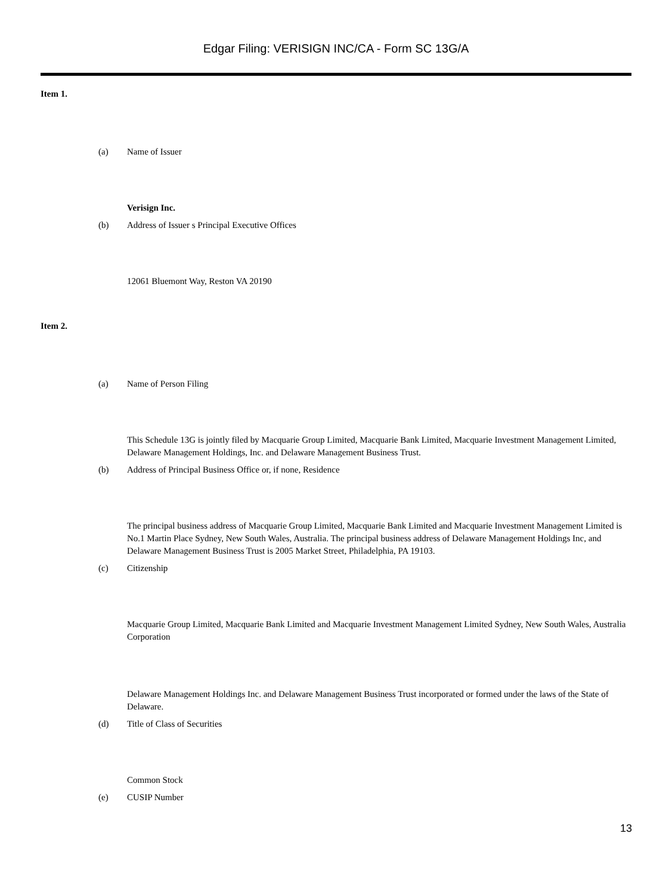Edgar Filing: VERISIGN INC/CA - Form SC 13G/A
Item 1.
(a) Name of Issuer
Verisign Inc.
(b) Address of Issuer s Principal Executive Offices
12061 Bluemont Way, Reston VA 20190
Item 2.
(a) Name of Person Filing
This Schedule 13G is jointly filed by Macquarie Group Limited, Macquarie Bank Limited, Macquarie Investment Management Limited, Delaware Management Holdings, Inc. and Delaware Management Business Trust.
(b) Address of Principal Business Office or, if none, Residence
The principal business address of Macquarie Group Limited, Macquarie Bank Limited and Macquarie Investment Management Limited is No.1 Martin Place Sydney, New South Wales, Australia. The principal business address of Delaware Management Holdings Inc, and Delaware Management Business Trust is 2005 Market Street, Philadelphia, PA 19103.
(c) Citizenship
Macquarie Group Limited, Macquarie Bank Limited and Macquarie Investment Management Limited Sydney, New South Wales, Australia Corporation
Delaware Management Holdings Inc. and Delaware Management Business Trust incorporated or formed under the laws of the State of Delaware.
(d) Title of Class of Securities
Common Stock
(e) CUSIP Number
13